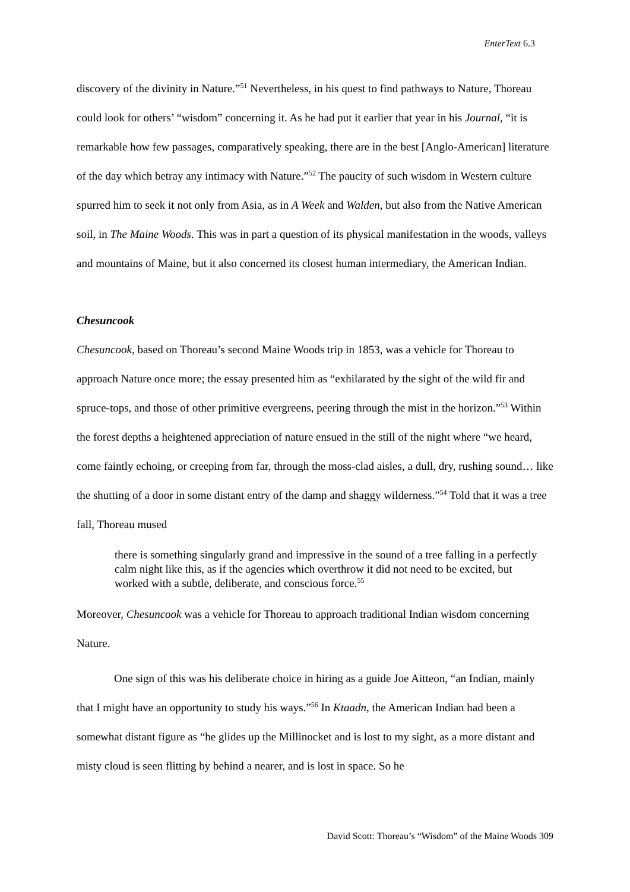EnterText 6.3
discovery of the divinity in Nature.”<sup>51</sup> Nevertheless, in his quest to find pathways to Nature, Thoreau could look for others’ “wisdom” concerning it. As he had put it earlier that year in his Journal, “it is remarkable how few passages, comparatively speaking, there are in the best [Anglo-American] literature of the day which betray any intimacy with Nature.”<sup>52</sup> The paucity of such wisdom in Western culture spurred him to seek it not only from Asia, as in A Week and Walden, but also from the Native American soil, in The Maine Woods. This was in part a question of its physical manifestation in the woods, valleys and mountains of Maine, but it also concerned its closest human intermediary, the American Indian.
Chesuncook
Chesuncook, based on Thoreau’s second Maine Woods trip in 1853, was a vehicle for Thoreau to approach Nature once more; the essay presented him as “exhilarated by the sight of the wild fir and spruce-tops, and those of other primitive evergreens, peering through the mist in the horizon.”<sup>53</sup> Within the forest depths a heightened appreciation of nature ensued in the still of the night where “we heard, come faintly echoing, or creeping from far, through the moss-clad aisles, a dull, dry, rushing sound… like the shutting of a door in some distant entry of the damp and shaggy wilderness.”<sup>54</sup> Told that it was a tree fall, Thoreau mused
there is something singularly grand and impressive in the sound of a tree falling in a perfectly calm night like this, as if the agencies which overthrow it did not need to be excited, but worked with a subtle, deliberate, and conscious force.<sup>55</sup>
Moreover, Chesuncook was a vehicle for Thoreau to approach traditional Indian wisdom concerning Nature.
One sign of this was his deliberate choice in hiring as a guide Joe Aitteon, “an Indian, mainly that I might have an opportunity to study his ways.”<sup>56</sup> In Ktaadn, the American Indian had been a somewhat distant figure as “he glides up the Millinocket and is lost to my sight, as a more distant and misty cloud is seen flitting by behind a nearer, and is lost in space. So he
David Scott: Thoreau’s “Wisdom” of the Maine Woods 309